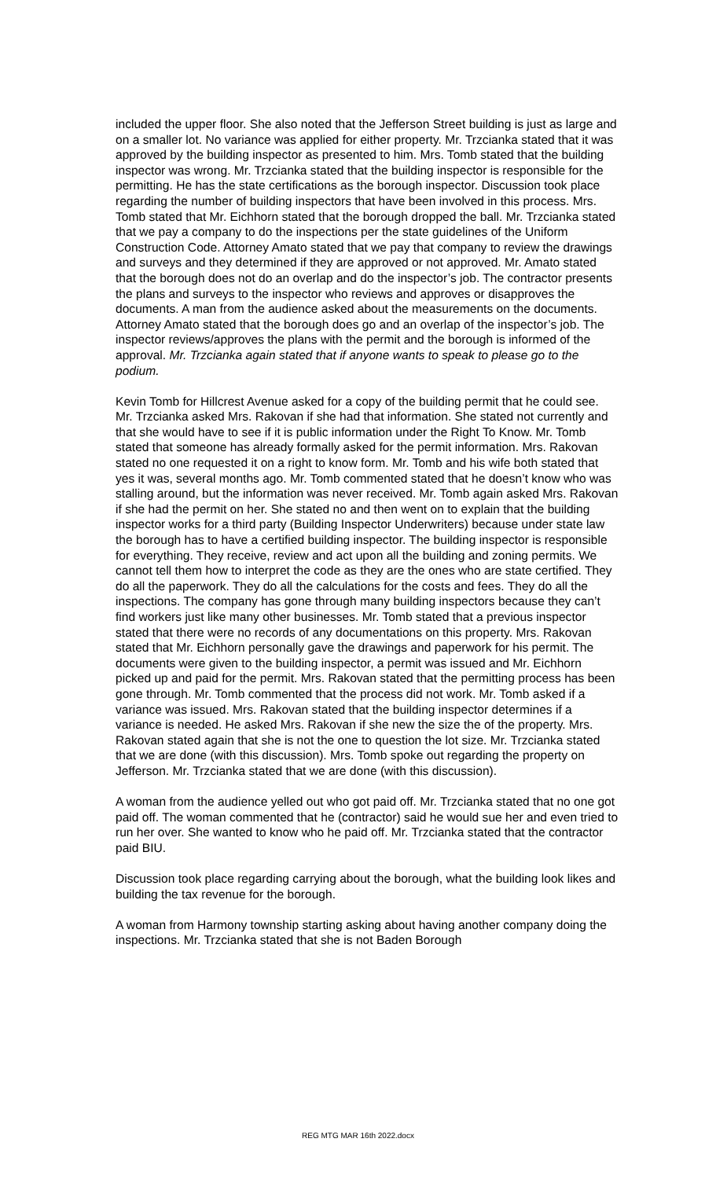included the upper floor. She also noted that the Jefferson Street building is just as large and on a smaller lot. No variance was applied for either property. Mr. Trzcianka stated that it was approved by the building inspector as presented to him. Mrs. Tomb stated that the building inspector was wrong. Mr. Trzcianka stated that the building inspector is responsible for the permitting. He has the state certifications as the borough inspector. Discussion took place regarding the number of building inspectors that have been involved in this process. Mrs. Tomb stated that Mr. Eichhorn stated that the borough dropped the ball. Mr. Trzcianka stated that we pay a company to do the inspections per the state guidelines of the Uniform Construction Code. Attorney Amato stated that we pay that company to review the drawings and surveys and they determined if they are approved or not approved. Mr. Amato stated that the borough does not do an overlap and do the inspector’s job. The contractor presents the plans and surveys to the inspector who reviews and approves or disapproves the documents. A man from the audience asked about the measurements on the documents. Attorney Amato stated that the borough does go and an overlap of the inspector’s job. The inspector reviews/approves the plans with the permit and the borough is informed of the approval. Mr. Trzcianka again stated that if anyone wants to speak to please go to the podium.
Kevin Tomb for Hillcrest Avenue asked for a copy of the building permit that he could see. Mr. Trzcianka asked Mrs. Rakovan if she had that information. She stated not currently and that she would have to see if it is public information under the Right To Know. Mr. Tomb stated that someone has already formally asked for the permit information. Mrs. Rakovan stated no one requested it on a right to know form. Mr. Tomb and his wife both stated that yes it was, several months ago. Mr. Tomb commented stated that he doesn’t know who was stalling around, but the information was never received. Mr. Tomb again asked Mrs. Rakovan if she had the permit on her. She stated no and then went on to explain that the building inspector works for a third party (Building Inspector Underwriters) because under state law the borough has to have a certified building inspector. The building inspector is responsible for everything. They receive, review and act upon all the building and zoning permits. We cannot tell them how to interpret the code as they are the ones who are state certified. They do all the paperwork. They do all the calculations for the costs and fees. They do all the inspections. The company has gone through many building inspectors because they can’t find workers just like many other businesses. Mr. Tomb stated that a previous inspector stated that there were no records of any documentations on this property. Mrs. Rakovan stated that Mr. Eichhorn personally gave the drawings and paperwork for his permit. The documents were given to the building inspector, a permit was issued and Mr. Eichhorn picked up and paid for the permit. Mrs. Rakovan stated that the permitting process has been gone through. Mr. Tomb commented that the process did not work. Mr. Tomb asked if a variance was issued. Mrs. Rakovan stated that the building inspector determines if a variance is needed. He asked Mrs. Rakovan if she new the size the of the property. Mrs. Rakovan stated again that she is not the one to question the lot size. Mr. Trzcianka stated that we are done (with this discussion). Mrs. Tomb spoke out regarding the property on Jefferson. Mr. Trzcianka stated that we are done (with this discussion).
A woman from the audience yelled out who got paid off. Mr. Trzcianka stated that no one got paid off. The woman commented that he (contractor) said he would sue her and even tried to run her over. She wanted to know who he paid off. Mr. Trzcianka stated that the contractor paid BIU.
Discussion took place regarding carrying about the borough, what the building look likes and building the tax revenue for the borough.
A woman from Harmony township starting asking about having another company doing the inspections. Mr. Trzcianka stated that she is not Baden Borough
REG MTG MAR 16th 2022.docx